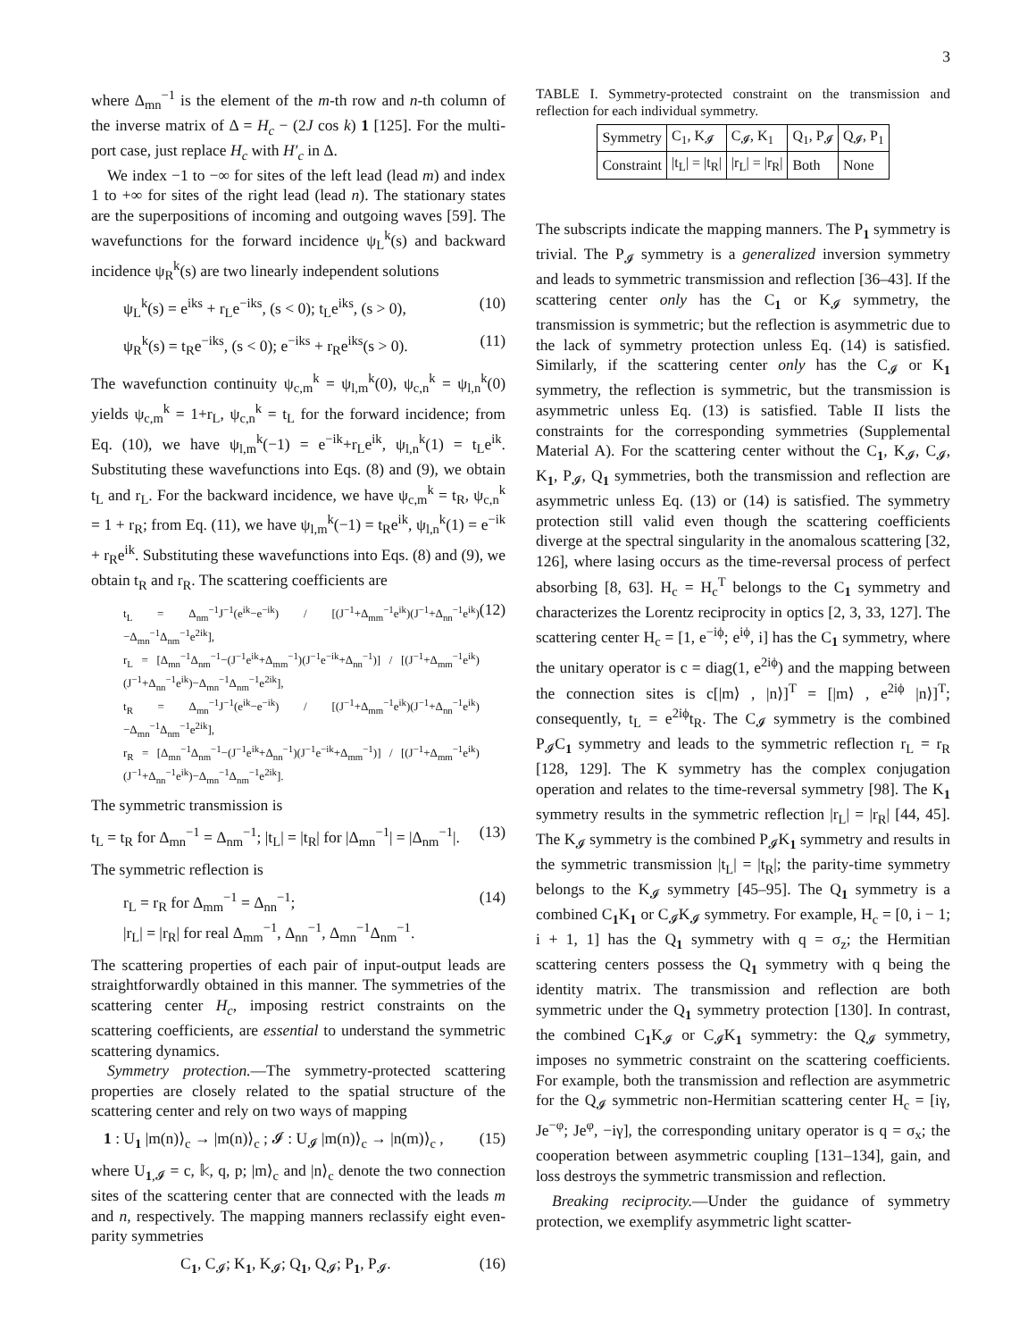3
where Δ<sub>mn</sub><sup>−1</sup> is the element of the m-th row and n-th column of the inverse matrix of Δ = H<sub>c</sub> − (2J cos k) 1 [125]. For the multi-port case, just replace H<sub>c</sub> with H′<sub>c</sub> in Δ.
We index −1 to −∞ for sites of the left lead (lead m) and index 1 to +∞ for sites of the right lead (lead n). The stationary states are the superpositions of incoming and outgoing waves [59]. The wavefunctions for the forward incidence ψ<sub>L</sub><sup>k</sup>(s) and backward incidence ψ<sub>R</sub><sup>k</sup>(s) are two linearly independent solutions
ψ<sub>L</sub><sup>k</sup>(s) = e<sup>iks</sup> + r<sub>L</sub>e<sup>−iks</sup>, (s < 0); t<sub>L</sub>e<sup>iks</sup>, (s > 0), (10)
ψ<sub>R</sub><sup>k</sup>(s) = t<sub>R</sub>e<sup>−iks</sup>, (s < 0); e<sup>−iks</sup> + r<sub>R</sub>e<sup>iks</sup>(s > 0). (11)
The wavefunction continuity ψ<sub>c,m</sub><sup>k</sup> = ψ<sub>l,m</sub><sup>k</sup>(0), ψ<sub>c,n</sub><sup>k</sup> = ψ<sub>l,n</sub><sup>k</sup>(0) yields ψ<sub>c,m</sub><sup>k</sup> = 1+r<sub>L</sub>, ψ<sub>c,n</sub><sup>k</sup> = t<sub>L</sub> for the forward incidence; from Eq. (10), we have ψ<sub>l,m</sub><sup>k</sup>(−1) = e<sup>−ik</sup>+r<sub>L</sub>e<sup>ik</sup>, ψ<sub>l,n</sub><sup>k</sup>(1) = t<sub>L</sub>e<sup>ik</sup>. Substituting these wavefunctions into Eqs. (8) and (9), we obtain t<sub>L</sub> and r<sub>L</sub>. For the backward incidence, we have ψ<sub>c,m</sub><sup>k</sup> = t<sub>R</sub>, ψ<sub>c,n</sub><sup>k</sup> = 1 + r<sub>R</sub>; from Eq. (11), we have ψ<sub>l,m</sub><sup>k</sup>(−1) = t<sub>R</sub>e<sup>ik</sup>, ψ<sub>l,n</sub><sup>k</sup>(1) = e<sup>−ik</sup> + r<sub>R</sub>e<sup>ik</sup>. Substituting these wavefunctions into Eqs. (8) and (9), we obtain t<sub>R</sub> and r<sub>R</sub>. The scattering coefficients are
t<sub>L</sub> = Δ<sub>nm</sub><sup>−1</sup>J<sup>−1</sup>(e<sup>ik</sup>−e<sup>−ik</sup>) / [(J<sup>−1</sup>+Δ<sub>mm</sub><sup>−1</sup>e<sup>ik</sup>)(J<sup>−1</sup>+Δ<sub>nn</sub><sup>−1</sup>e<sup>ik</sup>)−Δ<sub>mn</sub><sup>−1</sup>Δ<sub>nm</sub><sup>−1</sup>e<sup>2ik</sup>],
r<sub>L</sub> = [Δ<sub>mn</sub><sup>−1</sup>Δ<sub>nm</sub><sup>−1</sup>−(J<sup>−1</sup>e<sup>ik</sup>+Δ<sub>mm</sub><sup>−1</sup>)(J<sup>−1</sup>e<sup>−ik</sup>+Δ<sub>nn</sub><sup>−1</sup>)] / [(J<sup>−1</sup>+Δ<sub>mm</sub><sup>−1</sup>e<sup>ik</sup>)(J<sup>−1</sup>+Δ<sub>nn</sub><sup>−1</sup>e<sup>ik</sup>)−Δ<sub>mn</sub><sup>−1</sup>Δ<sub>nm</sub><sup>−1</sup>e<sup>2ik</sup>],
t<sub>R</sub> = Δ<sub>mn</sub><sup>−1</sup>J<sup>−1</sup>(e<sup>ik</sup>−e<sup>−ik</sup>) / [(J<sup>−1</sup>+Δ<sub>mm</sub><sup>−1</sup>e<sup>ik</sup>)(J<sup>−1</sup>+Δ<sub>nn</sub><sup>−1</sup>e<sup>ik</sup>)−Δ<sub>mn</sub><sup>−1</sup>Δ<sub>nm</sub><sup>−1</sup>e<sup>2ik</sup>],
r<sub>R</sub> = [Δ<sub>mn</sub><sup>−1</sup>Δ<sub>nm</sub><sup>−1</sup>−(J<sup>−1</sup>e<sup>ik</sup>+Δ<sub>nn</sub><sup>−1</sup>)(J<sup>−1</sup>e<sup>−ik</sup>+Δ<sub>mm</sub><sup>−1</sup>)] / [(J<sup>−1</sup>+Δ<sub>mm</sub><sup>−1</sup>e<sup>ik</sup>)(J<sup>−1</sup>+Δ<sub>nn</sub><sup>−1</sup>e<sup>ik</sup>)−Δ<sub>mn</sub><sup>−1</sup>Δ<sub>nm</sub><sup>−1</sup>e<sup>2ik</sup>]. (12)
The symmetric transmission is
t<sub>L</sub> = t<sub>R</sub> for Δ<sub>mn</sub><sup>−1</sup> = Δ<sub>nm</sub><sup>−1</sup>; |t<sub>L</sub>| = |t<sub>R</sub>| for |Δ<sub>mn</sub><sup>−1</sup>| = |Δ<sub>nm</sub><sup>−1</sup>|. (13)
The symmetric reflection is
r<sub>L</sub> = r<sub>R</sub> for Δ<sub>mm</sub><sup>−1</sup> = Δ<sub>nn</sub><sup>−1</sup>;
|r<sub>L</sub>| = |r<sub>R</sub>| for real Δ<sub>mm</sub><sup>−1</sup>, Δ<sub>nn</sub><sup>−1</sup>, Δ<sub>mn</sub><sup>−1</sup>Δ<sub>nm</sub><sup>−1</sup>. (14)
The scattering properties of each pair of input-output leads are straightforwardly obtained in this manner. The symmetries of the scattering center H<sub>c</sub>, imposing restrict constraints on the scattering coefficients, are essential to understand the symmetric scattering dynamics.
Symmetry protection.—The symmetry-protected scattering properties are closely related to the spatial structure of the scattering center and rely on two ways of mapping
1 : U<sub>1</sub> |m(n)⟩<sub>c</sub> → |m(n)⟩<sub>c</sub> ; 𝓘 : U<sub>𝓘</sub> |m(n)⟩<sub>c</sub> → |n(m)⟩<sub>c</sub> , (15)
where U<sub>1,𝓘</sub> = c, 𝕜, q, p; |m⟩<sub>c</sub> and |n⟩<sub>c</sub> denote the two connection sites of the scattering center that are connected with the leads m and n, respectively. The mapping manners reclassify eight even-parity symmetries
C<sub>1</sub>, C<sub>𝓘</sub>; K<sub>1</sub>, K<sub>𝓘</sub>; Q<sub>1</sub>, Q<sub>𝓘</sub>; P<sub>1</sub>, P<sub>𝓘</sub>. (16)
TABLE I. Symmetry-protected constraint on the transmission and reflection for each individual symmetry.
| Symmetry | C<sub>1</sub>, K<sub>𝓘</sub> | C<sub>𝓘</sub>, K<sub>1</sub> | Q<sub>1</sub>, P<sub>𝓘</sub> | Q<sub>𝓘</sub>, P<sub>1</sub> |
| Constraint | /t<sub>L</sub>/ = /t<sub>R</sub>/ | /r<sub>L</sub>/ = /r<sub>R</sub>/ | Both | None |
The subscripts indicate the mapping manners. The P<sub>1</sub> symmetry is trivial. The P<sub>𝓘</sub> symmetry is a generalized inversion symmetry and leads to symmetric transmission and reflection [36–43]. If the scattering center only has the C<sub>1</sub> or K<sub>𝓘</sub> symmetry, the transmission is symmetric; but the reflection is asymmetric due to the lack of symmetry protection unless Eq. (14) is satisfied. Similarly, if the scattering center only has the C<sub>𝓘</sub> or K<sub>1</sub> symmetry, the reflection is symmetric, but the transmission is asymmetric unless Eq. (13) is satisfied. Table II lists the constraints for the corresponding symmetries (Supplemental Material A). For the scattering center without the C<sub>1</sub>, K<sub>𝓘</sub>, C<sub>𝓘</sub>, K<sub>1</sub>, P<sub>𝓘</sub>, Q<sub>1</sub> symmetries, both the transmission and reflection are asymmetric unless Eq. (13) or (14) is satisfied. The symmetry protection still valid even though the scattering coefficients diverge at the spectral singularity in the anomalous scattering [32, 126], where lasing occurs as the time-reversal process of perfect absorbing [8, 63]. H<sub>c</sub> = H<sub>c</sub><sup>T</sup> belongs to the C<sub>1</sub> symmetry and characterizes the Lorentz reciprocity in optics [2, 3, 33, 127]. The scattering center H<sub>c</sub> = [1, e<sup>−iϕ</sup>; e<sup>iϕ</sup>, i] has the C<sub>1</sub> symmetry, where the unitary operator is c = diag(1, e<sup>2iϕ</sup>) and the mapping between the connection sites is c[|m⟩ , |n⟩]<sup>T</sup> = [|m⟩ , e<sup>2iϕ</sup> |n⟩]<sup>T</sup>; consequently, t<sub>L</sub> = e<sup>2iϕ</sup>t<sub>R</sub>. The C<sub>𝓘</sub> symmetry is the combined P<sub>𝓘</sub>C<sub>1</sub> symmetry and leads to the symmetric reflection r<sub>L</sub> = r<sub>R</sub> [128, 129]. The K symmetry has the complex conjugation operation and relates to the time-reversal symmetry [98]. The K<sub>1</sub> symmetry results in the symmetric reflection |r<sub>L</sub>| = |r<sub>R</sub>| [44, 45]. The K<sub>𝓘</sub> symmetry is the combined P<sub>𝓘</sub>K<sub>1</sub> symmetry and results in the symmetric transmission |t<sub>L</sub>| = |t<sub>R</sub>|; the parity-time symmetry belongs to the K<sub>𝓘</sub> symmetry [45–95]. The Q<sub>1</sub> symmetry is a combined C<sub>1</sub>K<sub>1</sub> or C<sub>𝓘</sub>K<sub>𝓘</sub> symmetry. For example, H<sub>c</sub> = [0, i − 1; i + 1, 1] has the Q<sub>1</sub> symmetry with q = σ<sub>z</sub>; the Hermitian scattering centers possess the Q<sub>1</sub> symmetry with q being the identity matrix. The transmission and reflection are both symmetric under the Q<sub>1</sub> symmetry protection [130]. In contrast, the combined C<sub>1</sub>K<sub>𝓘</sub> or C<sub>𝓘</sub>K<sub>1</sub> symmetry: the Q<sub>𝓘</sub> symmetry, imposes no symmetric constraint on the scattering coefficients. For example, both the transmission and reflection are asymmetric for the Q<sub>𝓘</sub> symmetric non-Hermitian scattering center H<sub>c</sub> = [iγ, Je<sup>−φ</sup>; Je<sup>φ</sup>, −iγ], the corresponding unitary operator is q = σ<sub>x</sub>; the cooperation between asymmetric coupling [131–134], gain, and loss destroys the symmetric transmission and reflection.
Breaking reciprocity.—Under the guidance of symmetry protection, we exemplify asymmetric light scatter-